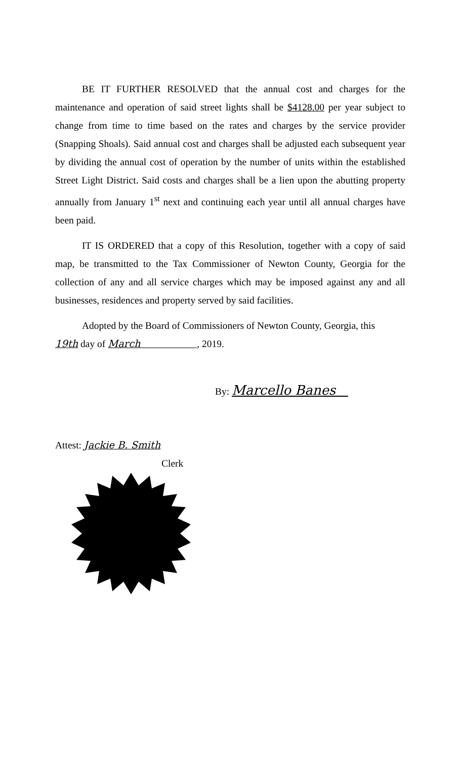BE IT FURTHER RESOLVED that the annual cost and charges for the maintenance and operation of said street lights shall be $4128.00 per year subject to change from time to time based on the rates and charges by the service provider (Snapping Shoals). Said annual cost and charges shall be adjusted each subsequent year by dividing the annual cost of operation by the number of units within the established Street Light District. Said costs and charges shall be a lien upon the abutting property annually from January 1<sup>st</sup> next and continuing each year until all annual charges have been paid.
IT IS ORDERED that a copy of this Resolution, together with a copy of said map, be transmitted to the Tax Commissioner of Newton County, Georgia for the collection of any and all service charges which may be imposed against any and all businesses, residences and property served by said facilities.
Adopted by the Board of Commissioners of Newton County, Georgia, this
19th day of March , 2019.
By: Marcello Banes
Attest: Jackie B. Smith
Clerk